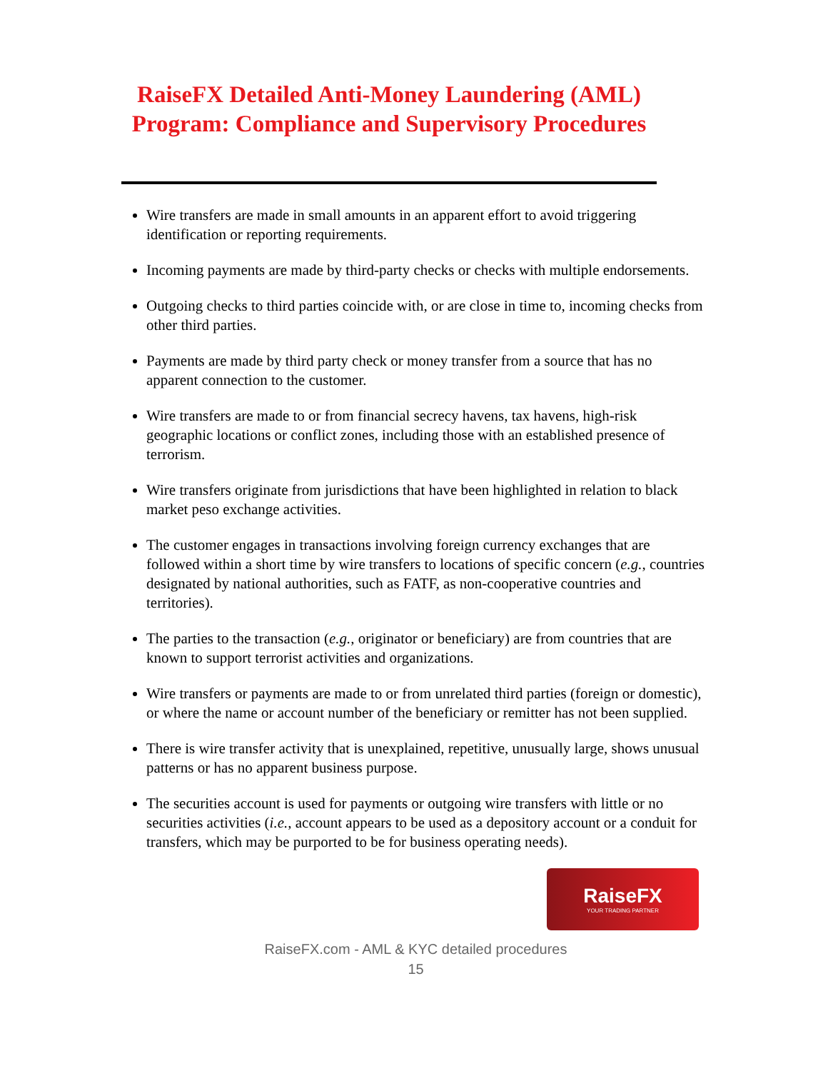RaiseFX Detailed Anti-Money Laundering (AML) Program: Compliance and Supervisory Procedures
Wire transfers are made in small amounts in an apparent effort to avoid triggering identification or reporting requirements.
Incoming payments are made by third-party checks or checks with multiple endorsements.
Outgoing checks to third parties coincide with, or are close in time to, incoming checks from other third parties.
Payments are made by third party check or money transfer from a source that has no apparent connection to the customer.
Wire transfers are made to or from financial secrecy havens, tax havens, high-risk geographic locations or conflict zones, including those with an established presence of terrorism.
Wire transfers originate from jurisdictions that have been highlighted in relation to black market peso exchange activities.
The customer engages in transactions involving foreign currency exchanges that are followed within a short time by wire transfers to locations of specific concern (e.g., countries designated by national authorities, such as FATF, as non-cooperative countries and territories).
The parties to the transaction (e.g., originator or beneficiary) are from countries that are known to support terrorist activities and organizations.
Wire transfers or payments are made to or from unrelated third parties (foreign or domestic), or where the name or account number of the beneficiary or remitter has not been supplied.
There is wire transfer activity that is unexplained, repetitive, unusually large, shows unusual patterns or has no apparent business purpose.
The securities account is used for payments or outgoing wire transfers with little or no securities activities (i.e., account appears to be used as a depository account or a conduit for transfers, which may be purported to be for business operating needs).
RaiseFX
YOUR TRADING PARTNER
RaiseFX.com - AML & KYC detailed procedures
15